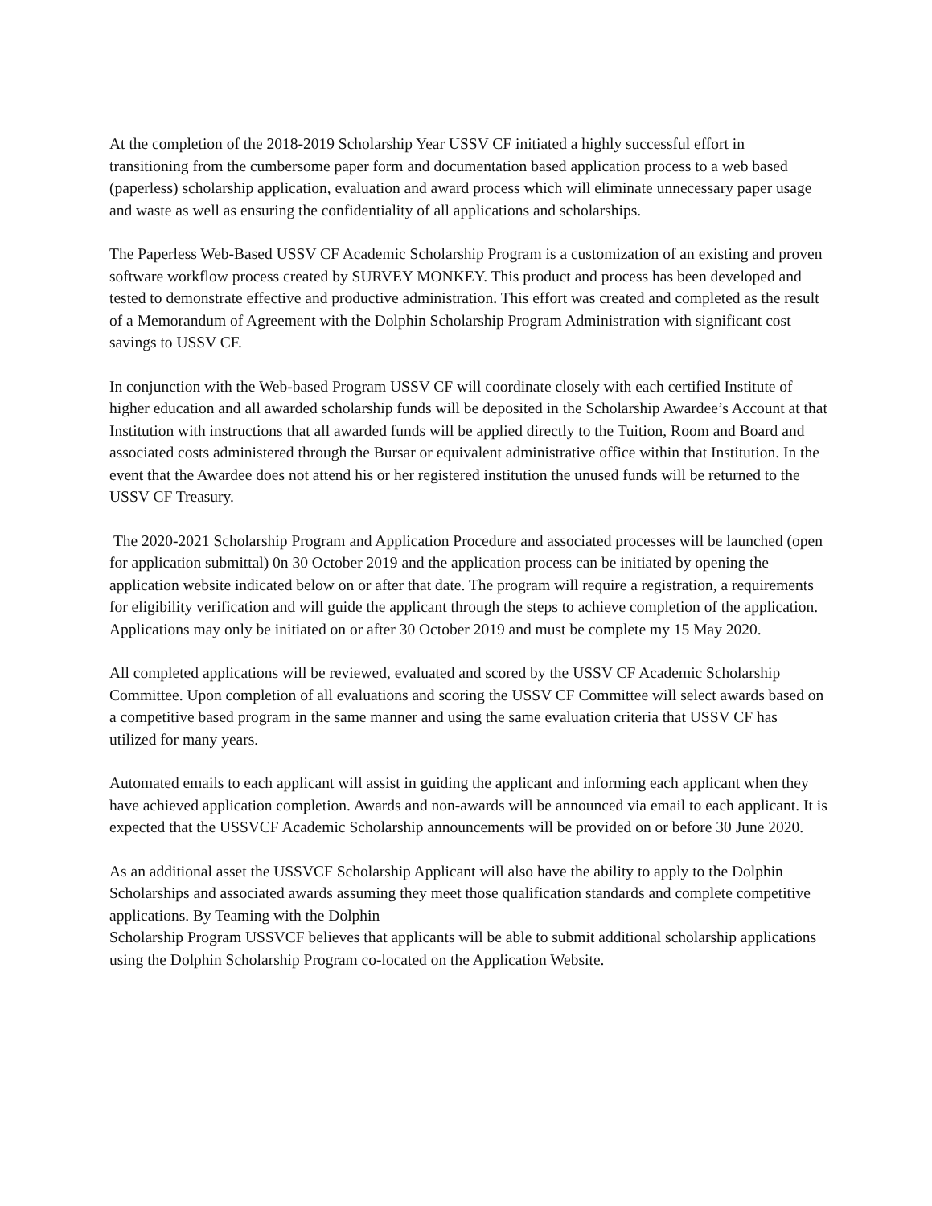At the completion of the 2018-2019 Scholarship Year USSV CF initiated a highly successful effort in transitioning from the cumbersome paper form and documentation based application process to a web based (paperless) scholarship application, evaluation and award process which will eliminate unnecessary paper usage and waste as well as ensuring the confidentiality of all applications and scholarships.
The Paperless Web-Based USSV CF Academic Scholarship Program is a customization of an existing and proven software workflow process created by SURVEY MONKEY. This product and process has been developed and tested to demonstrate effective and productive administration. This effort was created and completed as the result of a Memorandum of Agreement with the Dolphin Scholarship Program Administration with significant cost savings to USSV CF.
In conjunction with the Web-based Program USSV CF will coordinate closely with each certified Institute of higher education and all awarded scholarship funds will be deposited in the Scholarship Awardee’s Account at that Institution with instructions that all awarded funds will be applied directly to the Tuition, Room and Board and associated costs administered through the Bursar or equivalent administrative office within that Institution. In the event that the Awardee does not attend his or her registered institution the unused funds will be returned to the USSV CF Treasury.
The 2020-2021 Scholarship Program and Application Procedure and associated processes will be launched (open for application submittal) 0n 30 October 2019 and the application process can be initiated by opening the application website indicated below on or after that date. The program will require a registration, a requirements for eligibility verification and will guide the applicant through the steps to achieve completion of the application. Applications may only be initiated on or after 30 October 2019 and must be complete my 15 May 2020.
All completed applications will be reviewed, evaluated and scored by the USSV CF Academic Scholarship Committee. Upon completion of all evaluations and scoring the USSV CF Committee will select awards based on a competitive based program in the same manner and using the same evaluation criteria that USSV CF has utilized for many years.
Automated emails to each applicant will assist in guiding the applicant and informing each applicant when they have achieved application completion. Awards and non-awards will be announced via email to each applicant. It is expected that the USSVCF Academic Scholarship announcements will be provided on or before 30 June 2020.
As an additional asset the USSVCF Scholarship Applicant will also have the ability to apply to the Dolphin Scholarships and associated awards assuming they meet those qualification standards and complete competitive applications. By Teaming with the Dolphin
Scholarship Program USSVCF believes that applicants will be able to submit additional scholarship applications using the Dolphin Scholarship Program co-located on the Application Website.